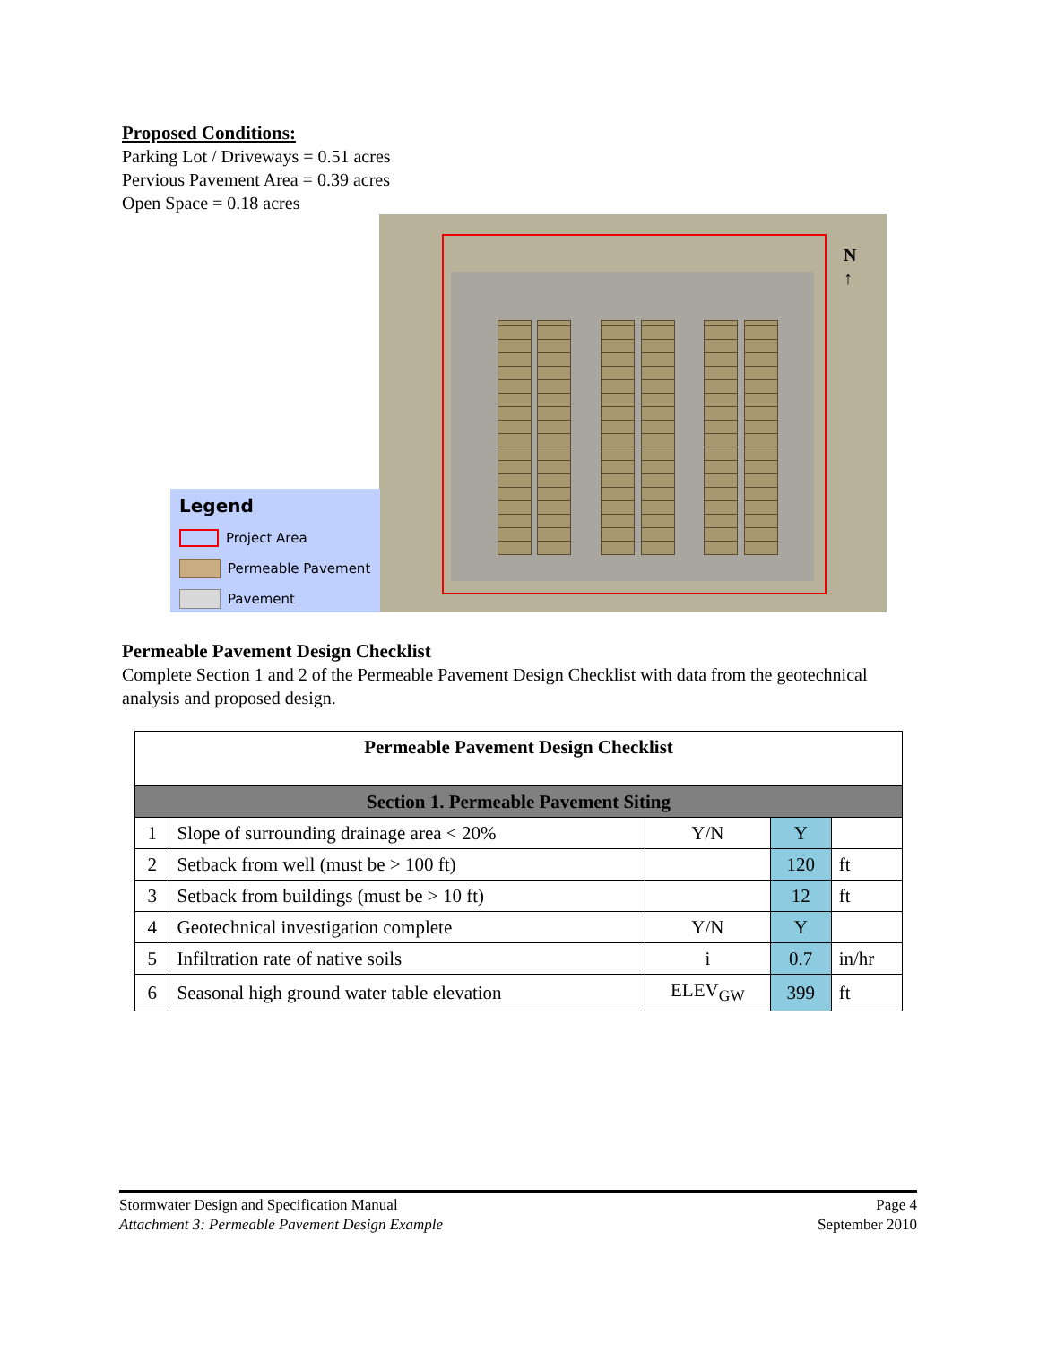Proposed Conditions:
Parking Lot / Driveways = 0.51 acres
Pervious Pavement Area = 0.39 acres
Open Space = 0.18 acres
N
↑
Legend
Project Area
Permeable Pavement
Pavement
Permeable Pavement Design Checklist
Complete Section 1 and 2 of the Permeable Pavement Design Checklist with data from the geotechnical analysis and proposed design.
| Permeable Pavement Design Checklist | | | | |
| --- | --- | --- | --- | --- |
| Section 1. Permeable Pavement Siting | | | | |
| 1 | Slope of surrounding drainage area < 20% | Y/N | Y | |
| 2 | Setback from well (must be > 100 ft) | | 120 | ft |
| 3 | Setback from buildings (must be > 10 ft) | | 12 | ft |
| 4 | Geotechnical investigation complete | Y/N | Y | |
| 5 | Infiltration rate of native soils | i | 0.7 | in/hr |
| 6 | Seasonal high ground water table elevation | ELEV<sub>GW</sub> | 399 | ft |
Stormwater Design and Specification Manual
Attachment 3: Permeable Pavement Design Example
Page 4
September 2010